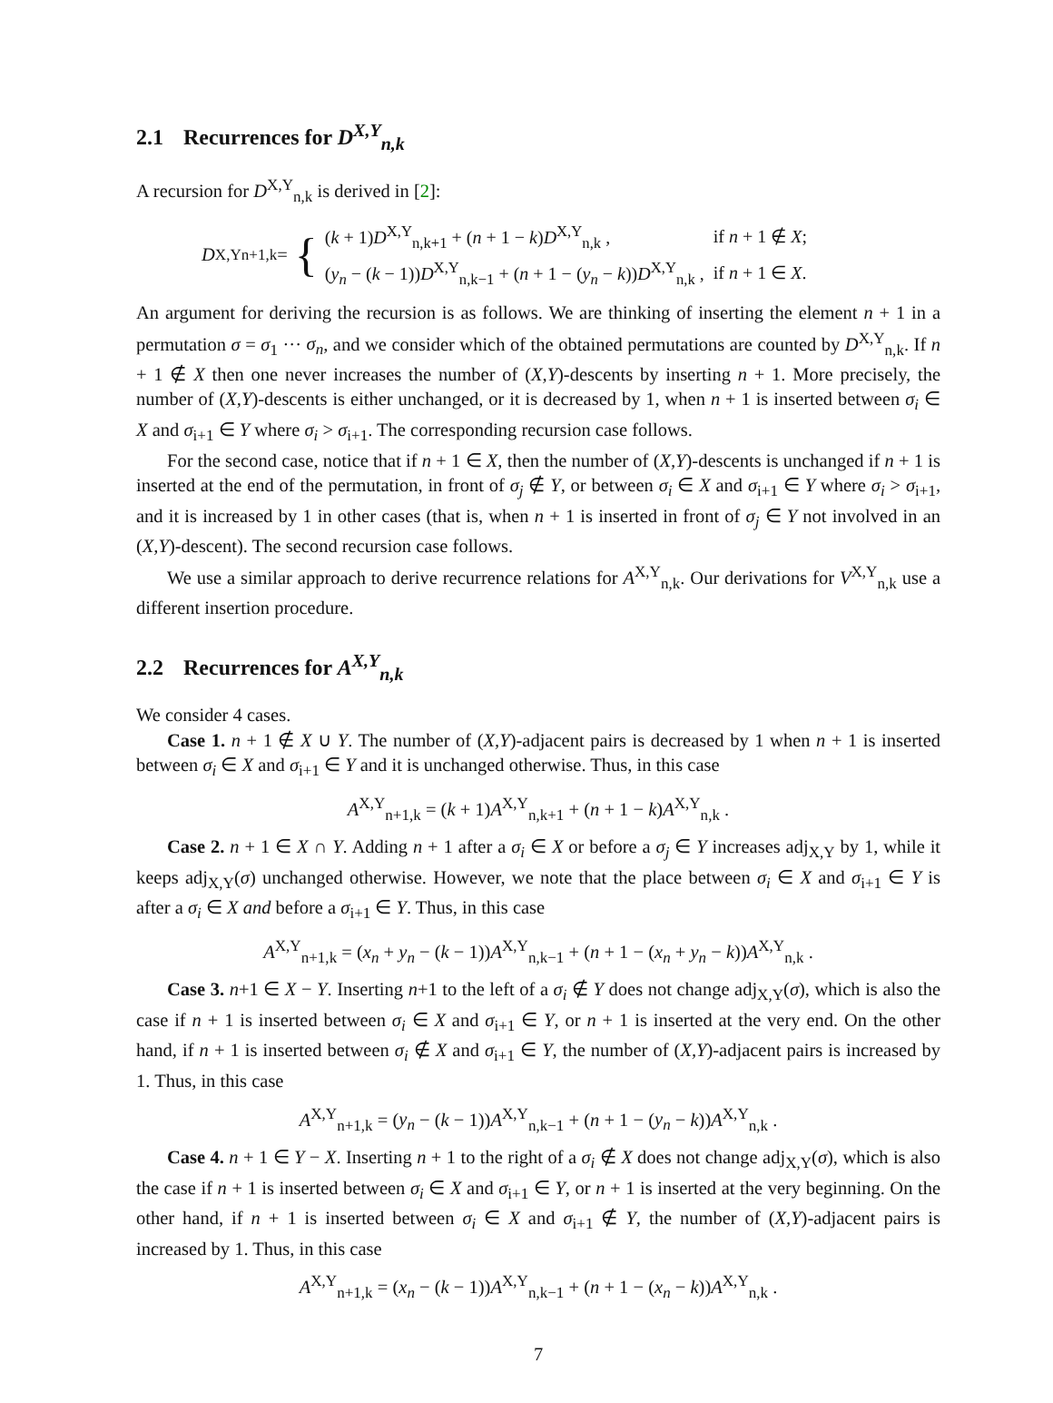2.1 Recurrences for D<sup>X,Y</sup><sub>n,k</sub>
A recursion for D<sup>X,Y</sup><sub>n,k</sub> is derived in [2]:
D<sup>X,Y</sup><sub>n+1,k</sub> = {
| ( k + 1) D<sup>X,Y</sup><sub>n,k+1</sub> + ( n + 1 − k ) D<sup>X,Y</sup><sub>n,k</sub> , | if n + 1 ∉ X ; |
| ( y<sub>n</sub> − ( k − 1)) D<sup>X,Y</sup><sub>n,k−1</sub> + ( n + 1 − ( y<sub>n</sub> − k )) D<sup>X,Y</sup><sub>n,k</sub> , | if n + 1 ∈ X . |
An argument for deriving the recursion is as follows. We are thinking of inserting the element n + 1 in a permutation σ = σ<sub>1</sub> ··· σ<sub>n</sub>, and we consider which of the obtained permutations are counted by D<sup>X,Y</sup><sub>n,k</sub>. If n + 1 ∉ X then one never increases the number of (X,Y)-descents by inserting n + 1. More precisely, the number of (X,Y)-descents is either unchanged, or it is decreased by 1, when n + 1 is inserted between σ<sub>i</sub> ∈ X and σ<sub>i+1</sub> ∈ Y where σ<sub>i</sub> > σ<sub>i+1</sub>. The corresponding recursion case follows.
For the second case, notice that if n + 1 ∈ X, then the number of (X,Y)-descents is unchanged if n + 1 is inserted at the end of the permutation, in front of σ<sub>j</sub> ∉ Y, or between σ<sub>i</sub> ∈ X and σ<sub>i+1</sub> ∈ Y where σ<sub>i</sub> > σ<sub>i+1</sub>, and it is increased by 1 in other cases (that is, when n + 1 is inserted in front of σ<sub>j</sub> ∈ Y not involved in an (X,Y)-descent). The second recursion case follows.
We use a similar approach to derive recurrence relations for A<sup>X,Y</sup><sub>n,k</sub>. Our derivations for V<sup>X,Y</sup><sub>n,k</sub> use a different insertion procedure.
2.2 Recurrences for A<sup>X,Y</sup><sub>n,k</sub>
We consider 4 cases.
Case 1. n + 1 ∉ X ∪ Y. The number of (X,Y)-adjacent pairs is decreased by 1 when n + 1 is inserted between σ<sub>i</sub> ∈ X and σ<sub>i+1</sub> ∈ Y and it is unchanged otherwise. Thus, in this case
A<sup>X,Y</sup><sub>n+1,k</sub> = (k + 1)A<sup>X,Y</sup><sub>n,k+1</sub> + (n + 1 − k)A<sup>X,Y</sup><sub>n,k</sub> .
Case 2. n + 1 ∈ X ∩ Y. Adding n + 1 after a σ<sub>i</sub> ∈ X or before a σ<sub>j</sub> ∈ Y increases adj<sub>X,Y</sub> by 1, while it keeps adj<sub>X,Y</sub>(σ) unchanged otherwise. However, we note that the place between σ<sub>i</sub> ∈ X and σ<sub>i+1</sub> ∈ Y is after a σ<sub>i</sub> ∈ X and before a σ<sub>i+1</sub> ∈ Y. Thus, in this case
A<sup>X,Y</sup><sub>n+1,k</sub> = (x<sub>n</sub> + y<sub>n</sub> − (k − 1))A<sup>X,Y</sup><sub>n,k−1</sub> + (n + 1 − (x<sub>n</sub> + y<sub>n</sub> − k))A<sup>X,Y</sup><sub>n,k</sub> .
Case 3. n+1 ∈ X − Y. Inserting n+1 to the left of a σ<sub>i</sub> ∉ Y does not change adj<sub>X,Y</sub>(σ), which is also the case if n + 1 is inserted between σ<sub>i</sub> ∈ X and σ<sub>i+1</sub> ∈ Y, or n + 1 is inserted at the very end. On the other hand, if n + 1 is inserted between σ<sub>i</sub> ∉ X and σ<sub>i+1</sub> ∈ Y, the number of (X,Y)-adjacent pairs is increased by 1. Thus, in this case
A<sup>X,Y</sup><sub>n+1,k</sub> = (y<sub>n</sub> − (k − 1))A<sup>X,Y</sup><sub>n,k−1</sub> + (n + 1 − (y<sub>n</sub> − k))A<sup>X,Y</sup><sub>n,k</sub> .
Case 4. n + 1 ∈ Y − X. Inserting n + 1 to the right of a σ<sub>i</sub> ∉ X does not change adj<sub>X,Y</sub>(σ), which is also the case if n + 1 is inserted between σ<sub>i</sub> ∈ X and σ<sub>i+1</sub> ∈ Y, or n + 1 is inserted at the very beginning. On the other hand, if n + 1 is inserted between σ<sub>i</sub> ∈ X and σ<sub>i+1</sub> ∉ Y, the number of (X,Y)-adjacent pairs is increased by 1. Thus, in this case
A<sup>X,Y</sup><sub>n+1,k</sub> = (x<sub>n</sub> − (k − 1))A<sup>X,Y</sup><sub>n,k−1</sub> + (n + 1 − (x<sub>n</sub> − k))A<sup>X,Y</sup><sub>n,k</sub> .
7